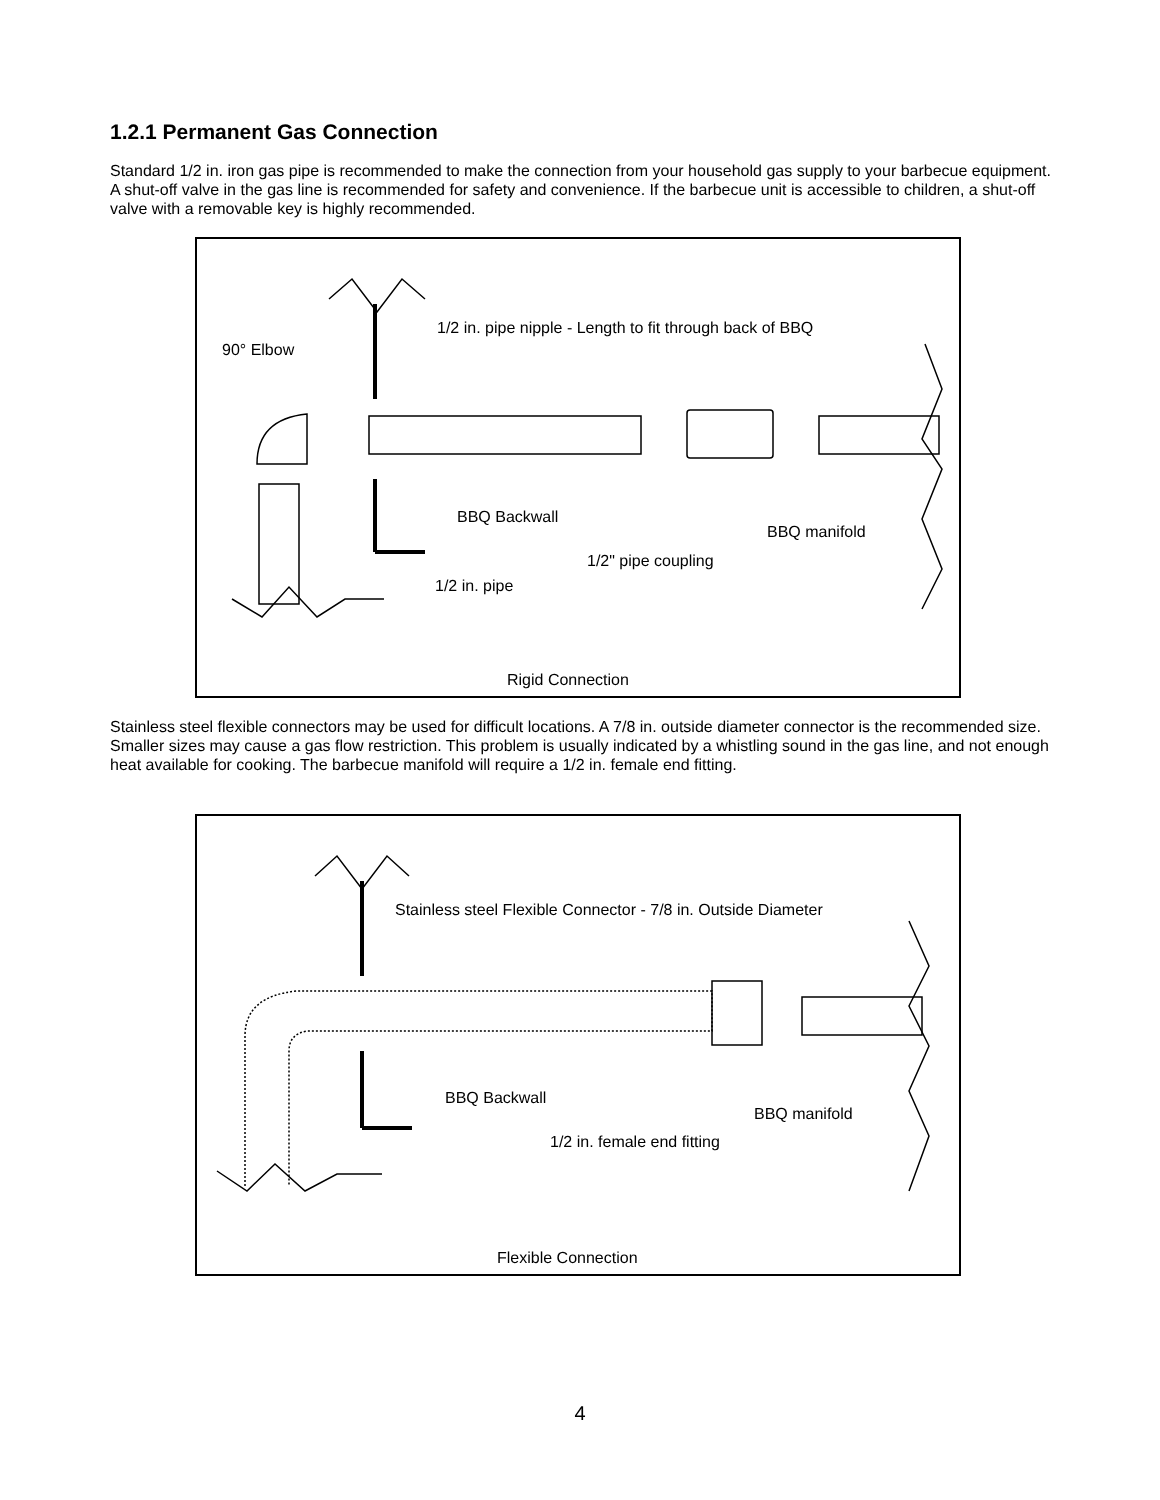1.2.1 Permanent Gas Connection
Standard 1/2 in. iron gas pipe is recommended to make the connection from your household gas supply to your barbecue equipment. A shut-off valve in the gas line is recommended for safety and convenience. If the barbecue unit is accessible to children, a shut-off valve with a removable key is highly recommended.
1/2 in. pipe nipple - Length to fit through back of BBQ
90° Elbow
BBQ Backwall
BBQ manifold
1/2" pipe coupling
1/2 in. pipe
Rigid Connection
Stainless steel flexible connectors may be used for difficult locations. A 7/8 in. outside diameter connector is the recommended size. Smaller sizes may cause a gas flow restriction. This problem is usually indicated by a whistling sound in the gas line, and not enough heat available for cooking. The barbecue manifold will require a 1/2 in. female end fitting.
Stainless steel Flexible Connector - 7/8 in. Outside Diameter
BBQ Backwall
BBQ manifold
1/2 in. female end fitting
Flexible Connection
4